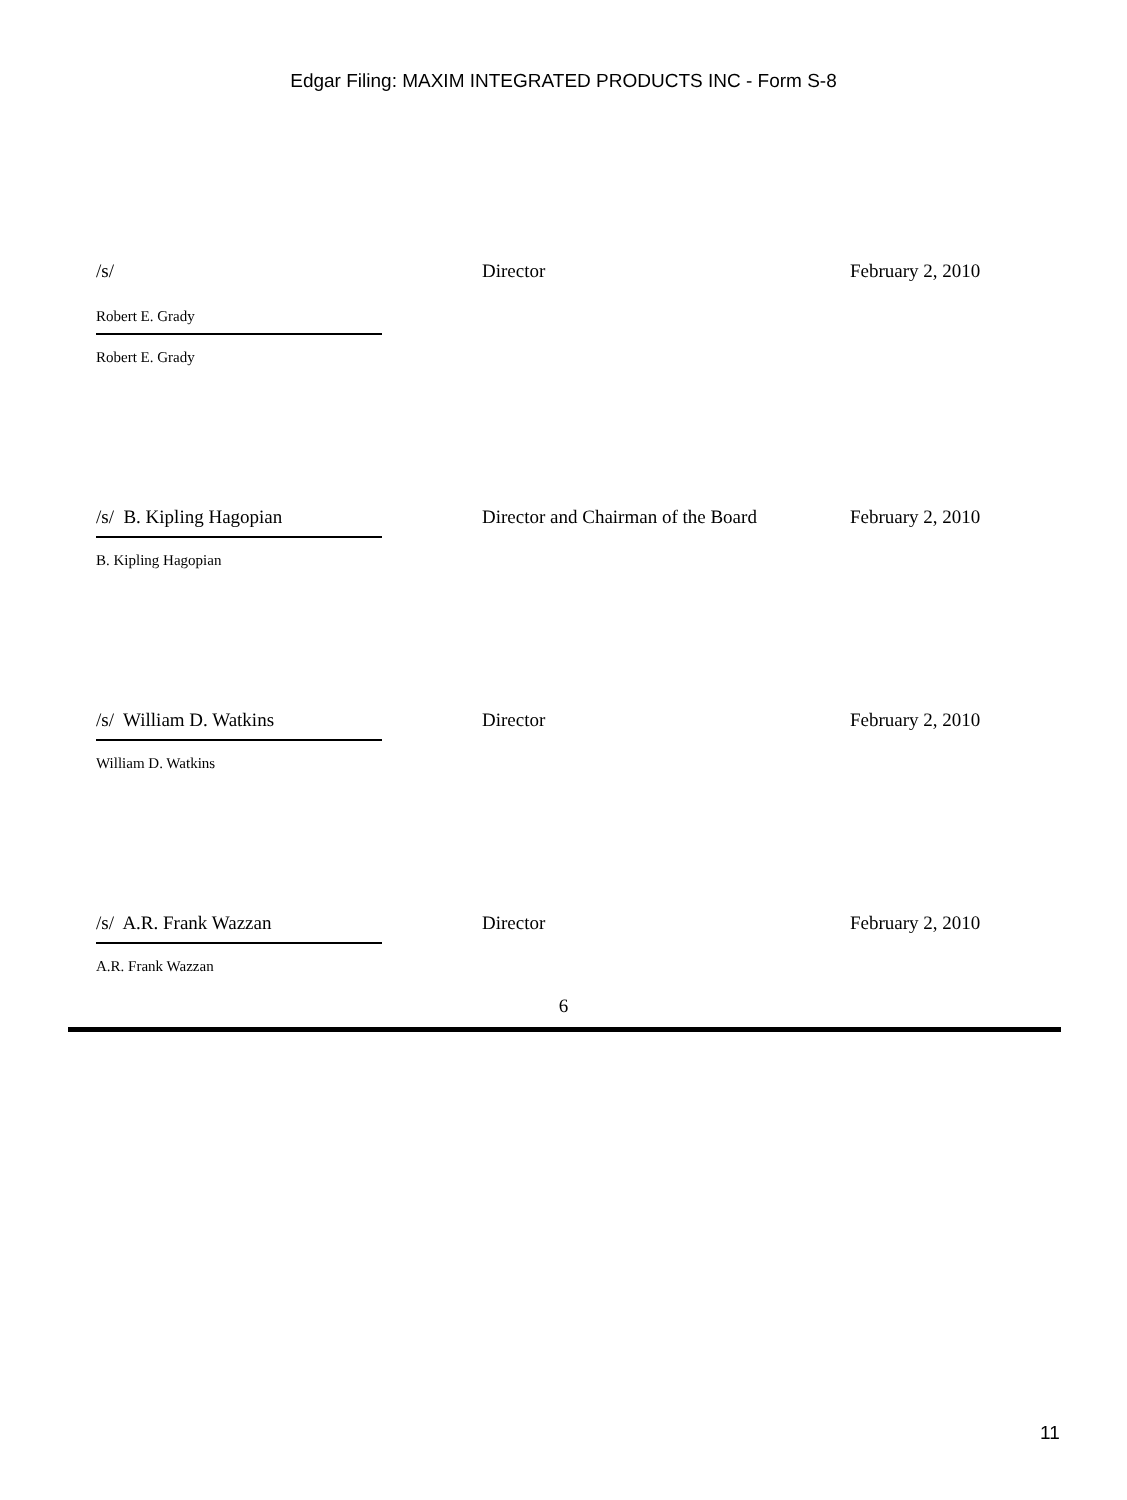Edgar Filing: MAXIM INTEGRATED PRODUCTS INC - Form S-8
/s/ Director February 2, 2010
Robert E. Grady
Robert E. Grady
/s/ B. Kipling Hagopian Director and Chairman of the Board
February 2, 2010
B. Kipling Hagopian
/s/ William D. Watkins Director February 2, 2010
William D. Watkins
/s/ A.R. Frank Wazzan Director February 2, 2010
A.R. Frank Wazzan
6
11